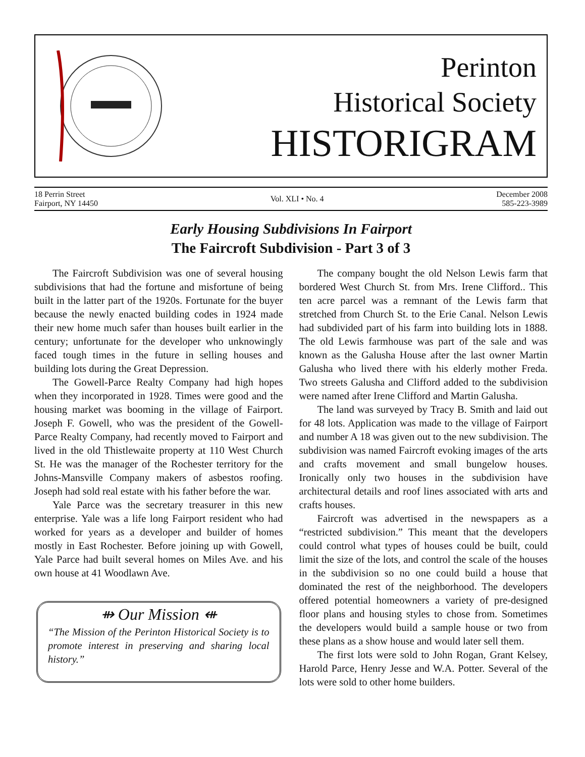Perinton
Historical Society
HISTORIGRAM
18 Perrin Street
Fairport, NY 14450
Vol. XLI • No. 4
December 2008
585-223-3989
Early Housing Subdivisions In Fairport
The Faircroft Subdivision - Part 3 of 3
The Faircroft Subdivision was one of several housing subdivisions that had the fortune and misfortune of being built in the latter part of the 1920s. Fortunate for the buyer because the newly enacted building codes in 1924 made their new home much safer than houses built earlier in the century; unfortunate for the developer who unknowingly faced tough times in the future in selling houses and building lots during the Great Depression.
The Gowell-Parce Realty Company had high hopes when they incorporated in 1928. Times were good and the housing market was booming in the village of Fairport. Joseph F. Gowell, who was the president of the Gowell-Parce Realty Company, had recently moved to Fairport and lived in the old Thistlewaite property at 110 West Church St. He was the manager of the Rochester territory for the Johns-Mansville Company makers of asbestos roofing. Joseph had sold real estate with his father before the war.
Yale Parce was the secretary treasurer in this new enterprise. Yale was a life long Fairport resident who had worked for years as a developer and builder of homes mostly in East Rochester. Before joining up with Gowell, Yale Parce had built several homes on Miles Ave. and his own house at 41 Woodlawn Ave.
⇻ Our Mission ⇺
“The Mission of the Perinton Historical Society is to promote interest in preserving and sharing local history.”
The company bought the old Nelson Lewis farm that bordered West Church St. from Mrs. Irene Clifford.. This ten acre parcel was a remnant of the Lewis farm that stretched from Church St. to the Erie Canal. Nelson Lewis had subdivided part of his farm into building lots in 1888. The old Lewis farmhouse was part of the sale and was known as the Galusha House after the last owner Martin Galusha who lived there with his elderly mother Freda. Two streets Galusha and Clifford added to the subdivision were named after Irene Clifford and Martin Galusha.
The land was surveyed by Tracy B. Smith and laid out for 48 lots. Application was made to the village of Fairport and number A 18 was given out to the new subdivision. The subdivision was named Faircroft evoking images of the arts and crafts movement and small bungelow houses. Ironically only two houses in the subdivision have architectural details and roof lines associated with arts and crafts houses.
Faircroft was advertised in the newspapers as a “restricted subdivision.” This meant that the developers could control what types of houses could be built, could limit the size of the lots, and control the scale of the houses in the subdivision so no one could build a house that dominated the rest of the neighborhood. The developers offered potential homeowners a variety of pre-designed floor plans and housing styles to chose from. Sometimes the developers would build a sample house or two from these plans as a show house and would later sell them.
The first lots were sold to John Rogan, Grant Kelsey, Harold Parce, Henry Jesse and W.A. Potter. Several of the lots were sold to other home builders.